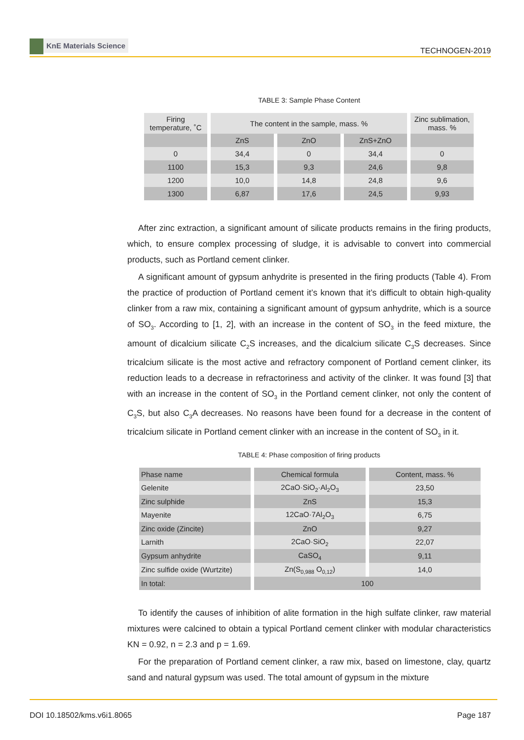KnE Materials Science
TECHNOGEN-2019
TABLE 3: Sample Phase Content
| Firing temperature, ˚C | The content in the sample, mass. % | | | Zinc sublimation, mass. % |
| --- | --- | --- | --- | --- |
| | ZnS | ZnO | ZnS+ZnO | |
| 0 | 34,4 | 0 | 34,4 | 0 |
| 1100 | 15,3 | 9,3 | 24,6 | 9,8 |
| 1200 | 10,0 | 14,8 | 24,8 | 9,6 |
| 1300 | 6,87 | 17,6 | 24,5 | 9,93 |
After zinc extraction, a significant amount of silicate products remains in the firing products, which, to ensure complex processing of sludge, it is advisable to convert into commercial products, such as Portland cement clinker.
A significant amount of gypsum anhydrite is presented in the firing products (Table 4). From the practice of production of Portland cement it’s known that it’s difficult to obtain high-quality clinker from a raw mix, containing a significant amount of gypsum anhydrite, which is a source of SO<sub>3</sub>. According to [1, 2], with an increase in the content of SO<sub>3</sub> in the feed mixture, the amount of dicalcium silicate C<sub>2</sub>S increases, and the dicalcium silicate C<sub>3</sub>S decreases. Since tricalcium silicate is the most active and refractory component of Portland cement clinker, its reduction leads to a decrease in refractoriness and activity of the clinker. It was found [3] that with an increase in the content of SO<sub>3</sub> in the Portland cement clinker, not only the content of C<sub>3</sub>S, but also C<sub>3</sub>A decreases. No reasons have been found for a decrease in the content of tricalcium silicate in Portland cement clinker with an increase in the content of SO<sub>3</sub> in it.
TABLE 4: Phase composition of firing products
| Phase name | Chemical formula | Content, mass. % |
| --- | --- | --- |
| Gelenite | 2CaO·SiO<sub>2</sub>·Al<sub>2</sub>O<sub>3</sub> | 23,50 |
| Zinc sulphide | ZnS | 15,3 |
| Mayenite | 12CaO·7Al<sub>2</sub>O<sub>3</sub> | 6,75 |
| Zinc oxide (Zincite) | ZnO | 9,27 |
| Larnith | 2CaO·SiO<sub>2</sub> | 22,07 |
| Gypsum anhydrite | CaSO<sub>4</sub> | 9,11 |
| Zinc sulfide oxide (Wurtzite) | Zn(S<sub>0,988</sub> O<sub>0,12</sub>) | 14,0 |
| In total: | 100 | |
To identify the causes of inhibition of alite formation in the high sulfate clinker, raw material mixtures were calcined to obtain a typical Portland cement clinker with modular characteristics KN = 0.92, n = 2.3 and p = 1.69.
For the preparation of Portland cement clinker, a raw mix, based on limestone, clay, quartz sand and natural gypsum was used. The total amount of gypsum in the mixture
DOI 10.18502/kms.v6i1.8065 Page 187